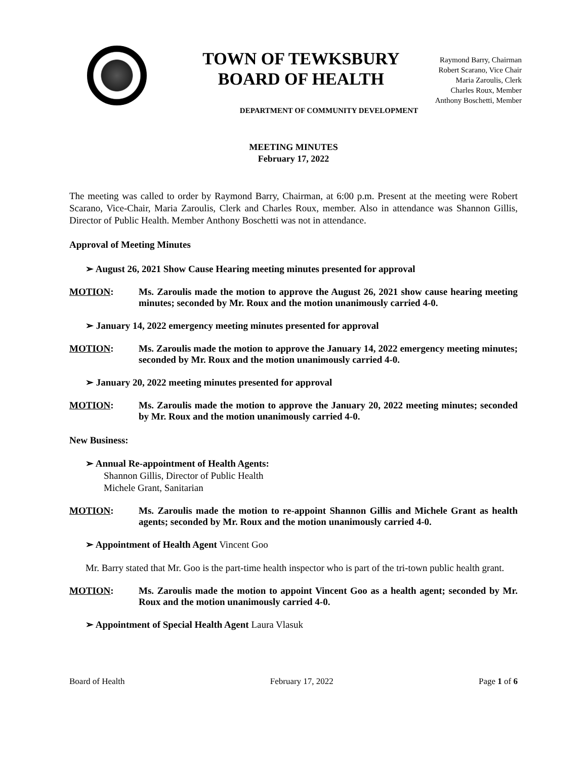TOWN OF TEWKSBURY
BOARD OF HEALTH
Raymond Barry, Chairman
Robert Scarano, Vice Chair
Maria Zaroulis, Clerk
Charles Roux, Member
Anthony Boschetti, Member
DEPARTMENT OF COMMUNITY DEVELOPMENT
MEETING MINUTES
February 17, 2022
The meeting was called to order by Raymond Barry, Chairman, at 6:00 p.m. Present at the meeting were Robert Scarano, Vice-Chair, Maria Zaroulis, Clerk and Charles Roux, member. Also in attendance was Shannon Gillis, Director of Public Health. Member Anthony Boschetti was not in attendance.
Approval of Meeting Minutes
➢ August 26, 2021 Show Cause Hearing meeting minutes presented for approval
MOTION: Ms. Zaroulis made the motion to approve the August 26, 2021 show cause hearing meeting minutes; seconded by Mr. Roux and the motion unanimously carried 4-0.
➢ January 14, 2022 emergency meeting minutes presented for approval
MOTION: Ms. Zaroulis made the motion to approve the January 14, 2022 emergency meeting minutes; seconded by Mr. Roux and the motion unanimously carried 4-0.
➢ January 20, 2022 meeting minutes presented for approval
MOTION: Ms. Zaroulis made the motion to approve the January 20, 2022 meeting minutes; seconded by Mr. Roux and the motion unanimously carried 4-0.
New Business:
➢ Annual Re-appointment of Health Agents:
Shannon Gillis, Director of Public Health
Michele Grant, Sanitarian
MOTION: Ms. Zaroulis made the motion to re-appoint Shannon Gillis and Michele Grant as health agents; seconded by Mr. Roux and the motion unanimously carried 4-0.
➢ Appointment of Health Agent Vincent Goo
Mr. Barry stated that Mr. Goo is the part-time health inspector who is part of the tri-town public health grant.
MOTION: Ms. Zaroulis made the motion to appoint Vincent Goo as a health agent; seconded by Mr. Roux and the motion unanimously carried 4-0.
➢ Appointment of Special Health Agent Laura Vlasuk
Board of Health February 17, 2022 Page 1 of 6